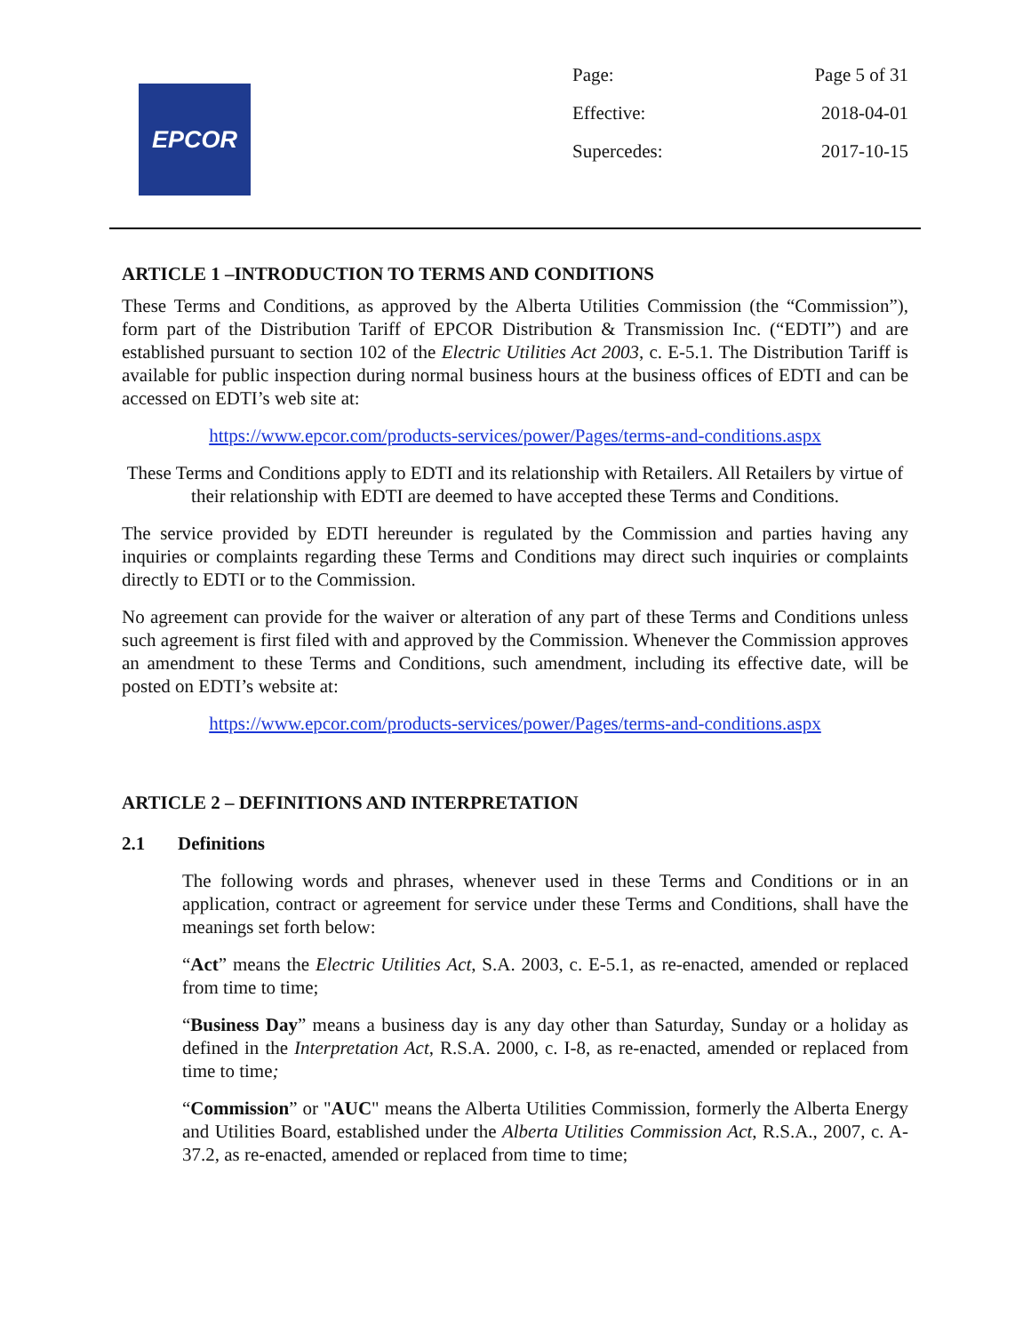EPCOR
Page: Page 5 of 31
Effective: 2018-04-01
Supercedes: 2017-10-15
ARTICLE 1 –INTRODUCTION TO TERMS AND CONDITIONS
These Terms and Conditions, as approved by the Alberta Utilities Commission (the “Commission”), form part of the Distribution Tariff of EPCOR Distribution & Transmission Inc. (“EDTI”) and are established pursuant to section 102 of the Electric Utilities Act 2003, c. E-5.1. The Distribution Tariff is available for public inspection during normal business hours at the business offices of EDTI and can be accessed on EDTI’s web site at:
https://www.epcor.com/products-services/power/Pages/terms-and-conditions.aspx
These Terms and Conditions apply to EDTI and its relationship with Retailers. All Retailers by virtue of their relationship with EDTI are deemed to have accepted these Terms and Conditions.
The service provided by EDTI hereunder is regulated by the Commission and parties having any inquiries or complaints regarding these Terms and Conditions may direct such inquiries or complaints directly to EDTI or to the Commission.
No agreement can provide for the waiver or alteration of any part of these Terms and Conditions unless such agreement is first filed with and approved by the Commission. Whenever the Commission approves an amendment to these Terms and Conditions, such amendment, including its effective date, will be posted on EDTI’s website at:
https://www.epcor.com/products-services/power/Pages/terms-and-conditions.aspx
ARTICLE 2 – DEFINITIONS AND INTERPRETATION
2.1 Definitions
The following words and phrases, whenever used in these Terms and Conditions or in an application, contract or agreement for service under these Terms and Conditions, shall have the meanings set forth below:
“Act” means the Electric Utilities Act, S.A. 2003, c. E-5.1, as re-enacted, amended or replaced from time to time;
“Business Day” means a business day is any day other than Saturday, Sunday or a holiday as defined in the Interpretation Act, R.S.A. 2000, c. I-8, as re-enacted, amended or replaced from time to time;
“Commission” or "AUC" means the Alberta Utilities Commission, formerly the Alberta Energy and Utilities Board, established under the Alberta Utilities Commission Act, R.S.A., 2007, c. A-37.2, as re-enacted, amended or replaced from time to time;